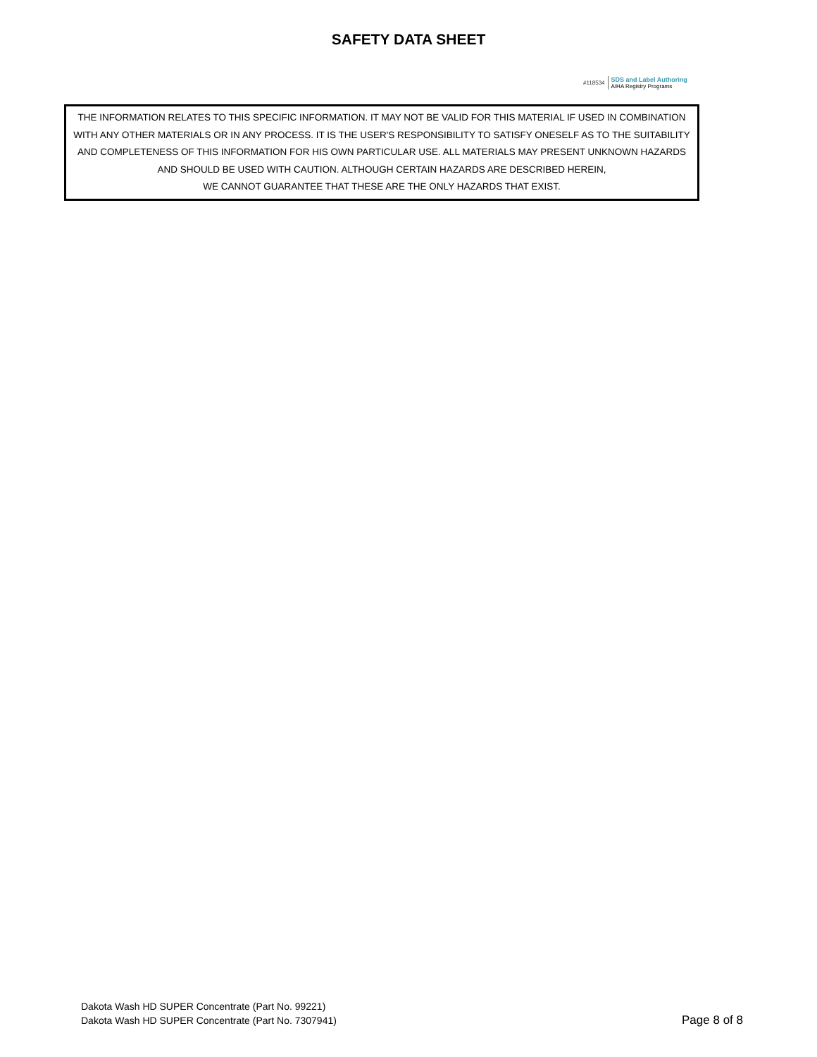SAFETY DATA SHEET
#118534 SDS and Label Authoring
AIHA Registry Programs
THE INFORMATION RELATES TO THIS SPECIFIC INFORMATION. IT MAY NOT BE VALID FOR THIS MATERIAL IF USED IN COMBINATION WITH ANY OTHER MATERIALS OR IN ANY PROCESS. IT IS THE USER'S RESPONSIBILITY TO SATISFY ONESELF AS TO THE SUITABILITY AND COMPLETENESS OF THIS INFORMATION FOR HIS OWN PARTICULAR USE. ALL MATERIALS MAY PRESENT UNKNOWN HAZARDS AND SHOULD BE USED WITH CAUTION. ALTHOUGH CERTAIN HAZARDS ARE DESCRIBED HEREIN,
WE CANNOT GUARANTEE THAT THESE ARE THE ONLY HAZARDS THAT EXIST.
Dakota Wash HD SUPER Concentrate (Part No. 99221)
Dakota Wash HD SUPER Concentrate (Part No. 7307941)
Page 8 of 8